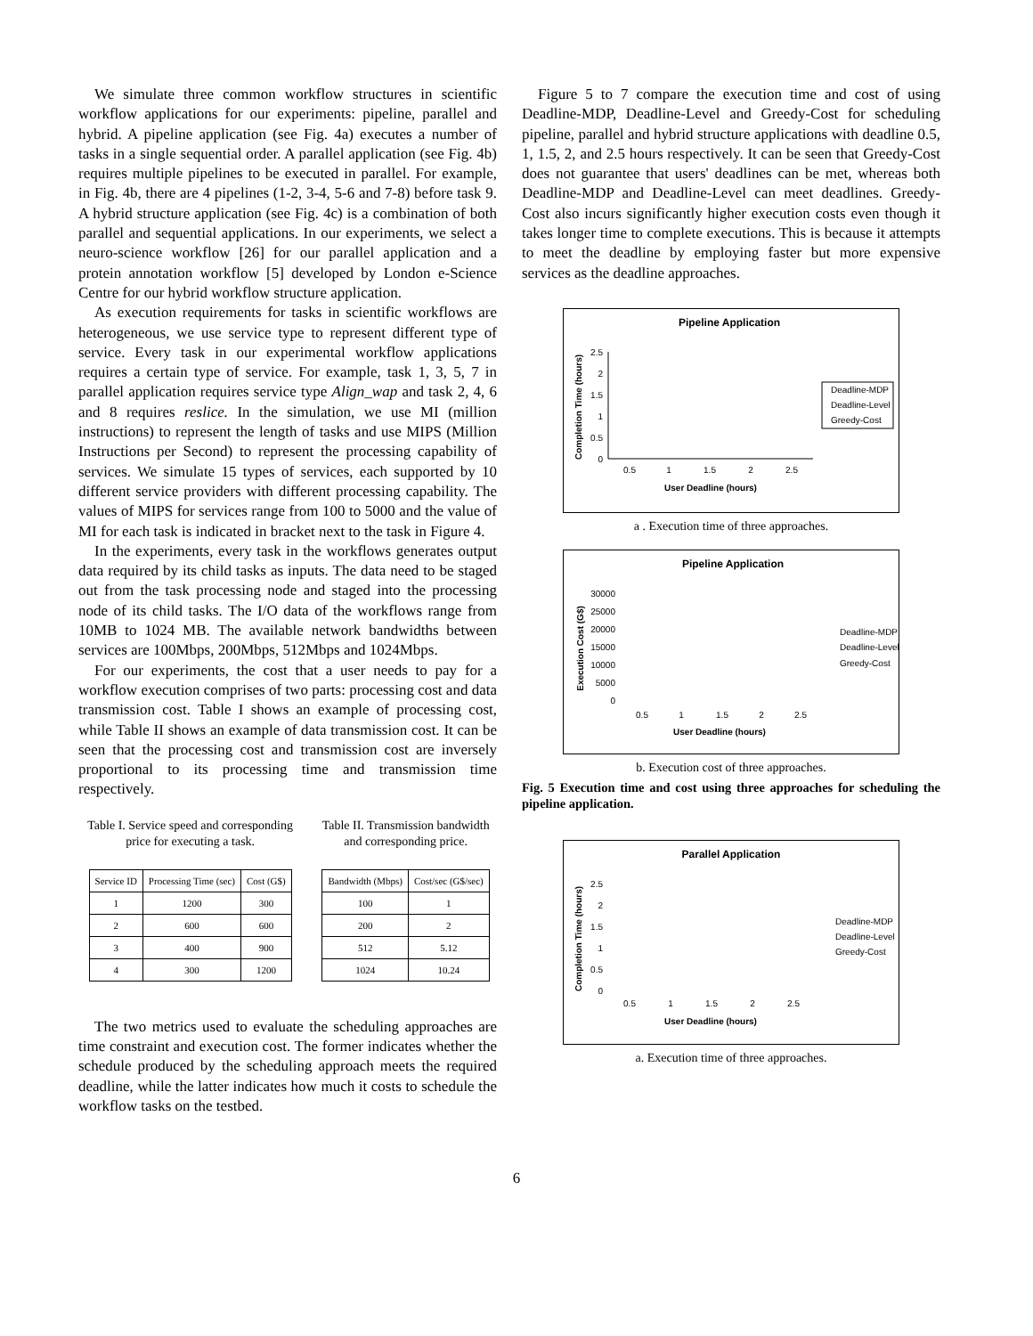We simulate three common workflow structures in scientific workflow applications for our experiments: pipeline, parallel and hybrid. A pipeline application (see Fig. 4a) executes a number of tasks in a single sequential order. A parallel application (see Fig. 4b) requires multiple pipelines to be executed in parallel. For example, in Fig. 4b, there are 4 pipelines (1-2, 3-4, 5-6 and 7-8) before task 9. A hybrid structure application (see Fig. 4c) is a combination of both parallel and sequential applications. In our experiments, we select a neuro-science workflow [26] for our parallel application and a protein annotation workflow [5] developed by London e-Science Centre for our hybrid workflow structure application.
As execution requirements for tasks in scientific workflows are heterogeneous, we use service type to represent different type of service. Every task in our experimental workflow applications requires a certain type of service. For example, task 1, 3, 5, 7 in parallel application requires service type Align_wap and task 2, 4, 6 and 8 requires reslice. In the simulation, we use MI (million instructions) to represent the length of tasks and use MIPS (Million Instructions per Second) to represent the processing capability of services. We simulate 15 types of services, each supported by 10 different service providers with different processing capability. The values of MIPS for services range from 100 to 5000 and the value of MI for each task is indicated in bracket next to the task in Figure 4.
In the experiments, every task in the workflows generates output data required by its child tasks as inputs. The data need to be staged out from the task processing node and staged into the processing node of its child tasks. The I/O data of the workflows range from 10MB to 1024 MB. The available network bandwidths between services are 100Mbps, 200Mbps, 512Mbps and 1024Mbps.
For our experiments, the cost that a user needs to pay for a workflow execution comprises of two parts: processing cost and data transmission cost. Table I shows an example of processing cost, while Table II shows an example of data transmission cost. It can be seen that the processing cost and transmission cost are inversely proportional to its processing time and transmission time respectively.
Table I. Service speed and corresponding price for executing a task.
| Service ID | Processing Time (sec) | Cost (G$) |
| --- | --- | --- |
| 1 | 1200 | 300 |
| 2 | 600 | 600 |
| 3 | 400 | 900 |
| 4 | 300 | 1200 |
Table II. Transmission bandwidth and corresponding price.
| Bandwidth (Mbps) | Cost/sec (G$/sec) |
| --- | --- |
| 100 | 1 |
| 200 | 2 |
| 512 | 5.12 |
| 1024 | 10.24 |
The two metrics used to evaluate the scheduling approaches are time constraint and execution cost. The former indicates whether the schedule produced by the scheduling approach meets the required deadline, while the latter indicates how much it costs to schedule the workflow tasks on the testbed.
Figure 5 to 7 compare the execution time and cost of using Deadline-MDP, Deadline-Level and Greedy-Cost for scheduling pipeline, parallel and hybrid structure applications with deadline 0.5, 1, 1.5, 2, and 2.5 hours respectively. It can be seen that Greedy-Cost does not guarantee that users' deadlines can be met, whereas both Deadline-MDP and Deadline-Level can meet deadlines. Greedy-Cost also incurs significantly higher execution costs even though it takes longer time to complete executions. This is because it attempts to meet the deadline by employing faster but more expensive services as the deadline approaches.
Pipeline Application
Completion Time (hours)
2.5
2
1.5
1
0.5
0
0.5
1
1.5
2
2.5
User Deadline (hours)
Deadline-MDP
Deadline-Level
Greedy-Cost
a . Execution time of three approaches.
Pipeline Application
Execution Cost (G$)
30000
25000
20000
15000
10000
5000
0
0.5
1
1.5
2
2.5
User Deadline (hours)
Deadline-MDP
Deadline-Level
Greedy-Cost
b. Execution cost of three approaches.
Fig. 5 Execution time and cost using three approaches for scheduling the pipeline application.
Parallel Application
Completion Time (hours)
2.5
2
1.5
1
0.5
0
0.5
1
1.5
2
2.5
User Deadline (hours)
Deadline-MDP
Deadline-Level
Greedy-Cost
a. Execution time of three approaches.
6